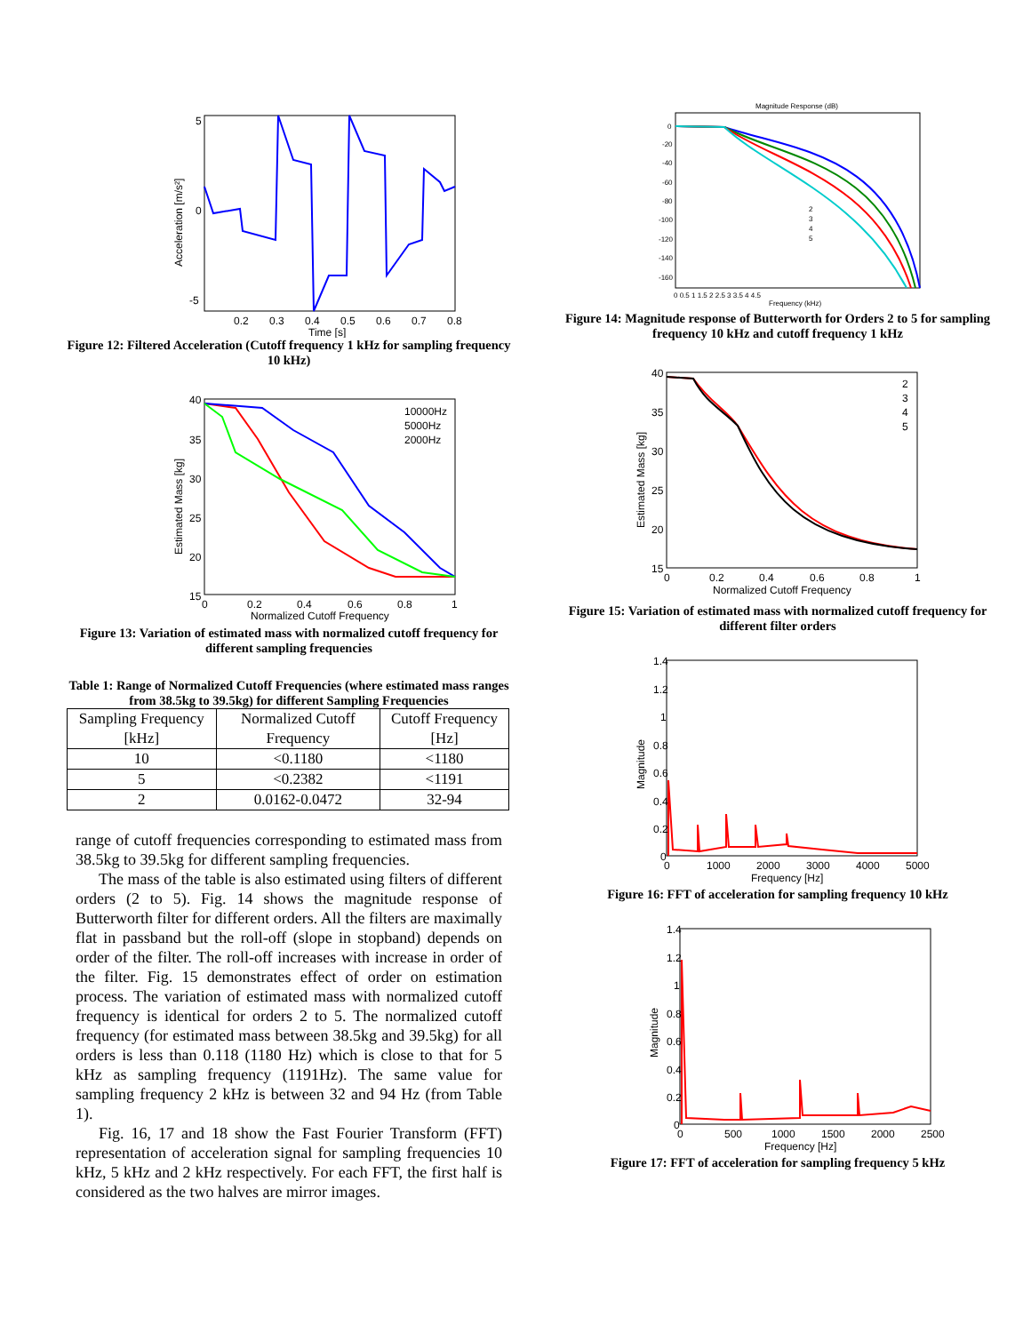5
0
-5
0.2
0.3
0.4
0.5
0.6
0.7
0.8
Time [s]
Acceleration [m/s²]
Figure 12: Filtered Acceleration (Cutoff frequency 1 kHz for sampling frequency 10 kHz)
40
35
30
25
20
15
0
0.2
0.4
0.6
0.8
1
Normalized Cutoff Frequency
Estimated Mass [kg]
10000Hz
5000Hz
2000Hz
Figure 13: Variation of estimated mass with normalized cutoff frequency for different sampling frequencies
Table 1: Range of Normalized Cutoff Frequencies (where estimated mass ranges from 38.5kg to 39.5kg) for different Sampling Frequencies
| Sampling Frequency [kHz] | Normalized Cutoff Frequency | Cutoff Frequency [Hz] |
| --- | --- | --- |
| 10 | <0.1180 | <1180 |
| 5 | <0.2382 | <1191 |
| 2 | 0.0162-0.0472 | 32-94 |
range of cutoff frequencies corresponding to estimated mass from 38.5kg to 39.5kg for different sampling frequencies.
The mass of the table is also estimated using filters of different orders (2 to 5). Fig. 14 shows the magnitude response of Butterworth filter for different orders. All the filters are maximally flat in passband but the roll-off (slope in stopband) depends on order of the filter. The roll-off increases with increase in order of the filter. Fig. 15 demonstrates effect of order on estimation process. The variation of estimated mass with normalized cutoff frequency is identical for orders 2 to 5. The normalized cutoff frequency (for estimated mass between 38.5kg and 39.5kg) for all orders is less than 0.118 (1180 Hz) which is close to that for 5 kHz as sampling frequency (1191Hz). The same value for sampling frequency 2 kHz is between 32 and 94 Hz (from Table 1).
Fig. 16, 17 and 18 show the Fast Fourier Transform (FFT) representation of acceleration signal for sampling frequencies 10 kHz, 5 kHz and 2 kHz respectively. For each FFT, the first half is considered as the two halves are mirror images.
Magnitude Response (dB)
0
-20
-40
-60
-80
-100
-120
-140
-160
0 0.5 1 1.5 2 2.5 3 3.5 4 4.5
Frequency (kHz)
2
3
4
5
Figure 14: Magnitude response of Butterworth for Orders 2 to 5 for sampling frequency 10 kHz and cutoff frequency 1 kHz
40
35
30
25
20
15
0
0.2
0.4
0.6
0.8
1
Normalized Cutoff Frequency
Estimated Mass [kg]
2
3
4
5
Figure 15: Variation of estimated mass with normalized cutoff frequency for different filter orders
1.4
1.2
1
0.8
0.6
0.4
0.2
0
0
1000
2000
3000
4000
5000
Frequency [Hz]
Magnitude
Figure 16: FFT of acceleration for sampling frequency 10 kHz
1.4
1.2
1
0.8
0.6
0.4
0.2
0
0
500
1000
1500
2000
2500
Frequency [Hz]
Magnitude
Figure 17: FFT of acceleration for sampling frequency 5 kHz